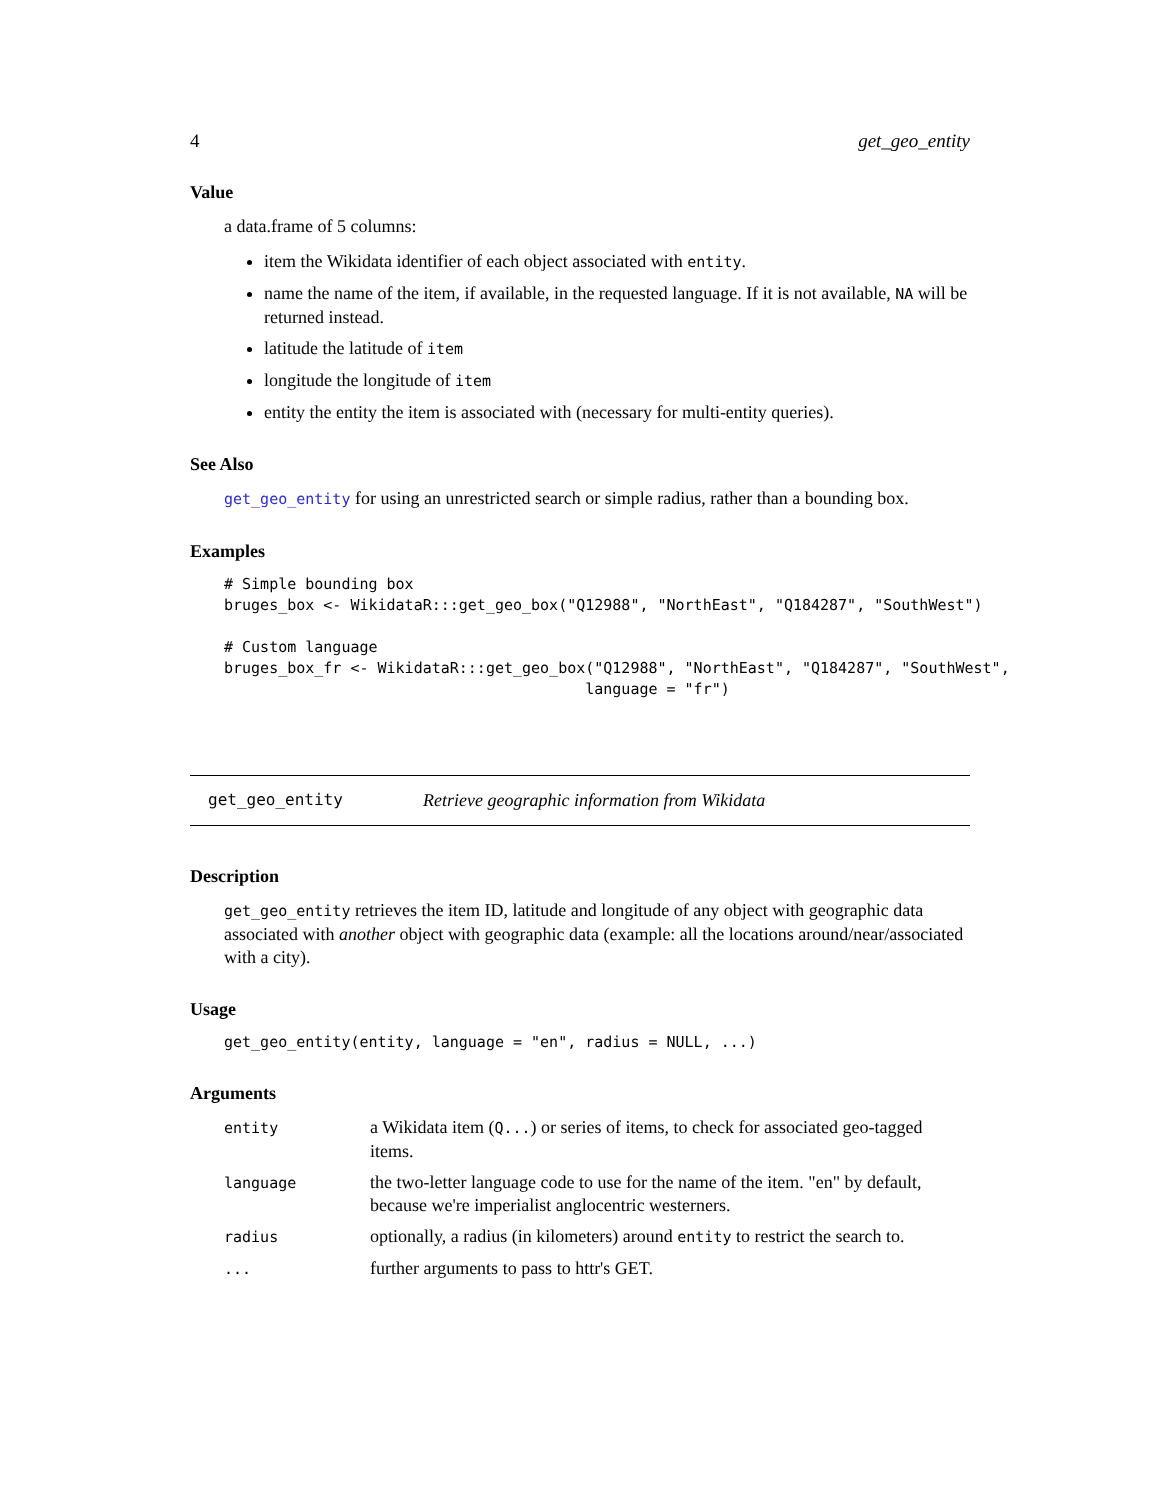4 get_geo_entity
Value
a data.frame of 5 columns:
item the Wikidata identifier of each object associated with entity.
name the name of the item, if available, in the requested language. If it is not available, NA will be returned instead.
latitude the latitude of item
longitude the longitude of item
entity the entity the item is associated with (necessary for multi-entity queries).
See Also
get_geo_entity for using an unrestricted search or simple radius, rather than a bounding box.
Examples
# Simple bounding box
bruges_box <- WikidataR:::get_geo_box("Q12988", "NorthEast", "Q184287", "SouthWest")

# Custom language
bruges_box_fr <- WikidataR:::get_geo_box("Q12988", "NorthEast", "Q184287", "SouthWest",
                                        language = "fr")
get_geo_entity Retrieve geographic information from Wikidata
Description
get_geo_entity retrieves the item ID, latitude and longitude of any object with geographic data associated with another object with geographic data (example: all the locations around/near/associated with a city).
Usage
get_geo_entity(entity, language = "en", radius = NULL, ...)
Arguments
| entity | a Wikidata item ( Q... ) or series of items, to check for associated geo-tagged items. |
| language | the two-letter language code to use for the name of the item. "en" by default, because we're imperialist anglocentric westerners. |
| radius | optionally, a radius (in kilometers) around entity to restrict the search to. |
| ... | further arguments to pass to httr's GET. |